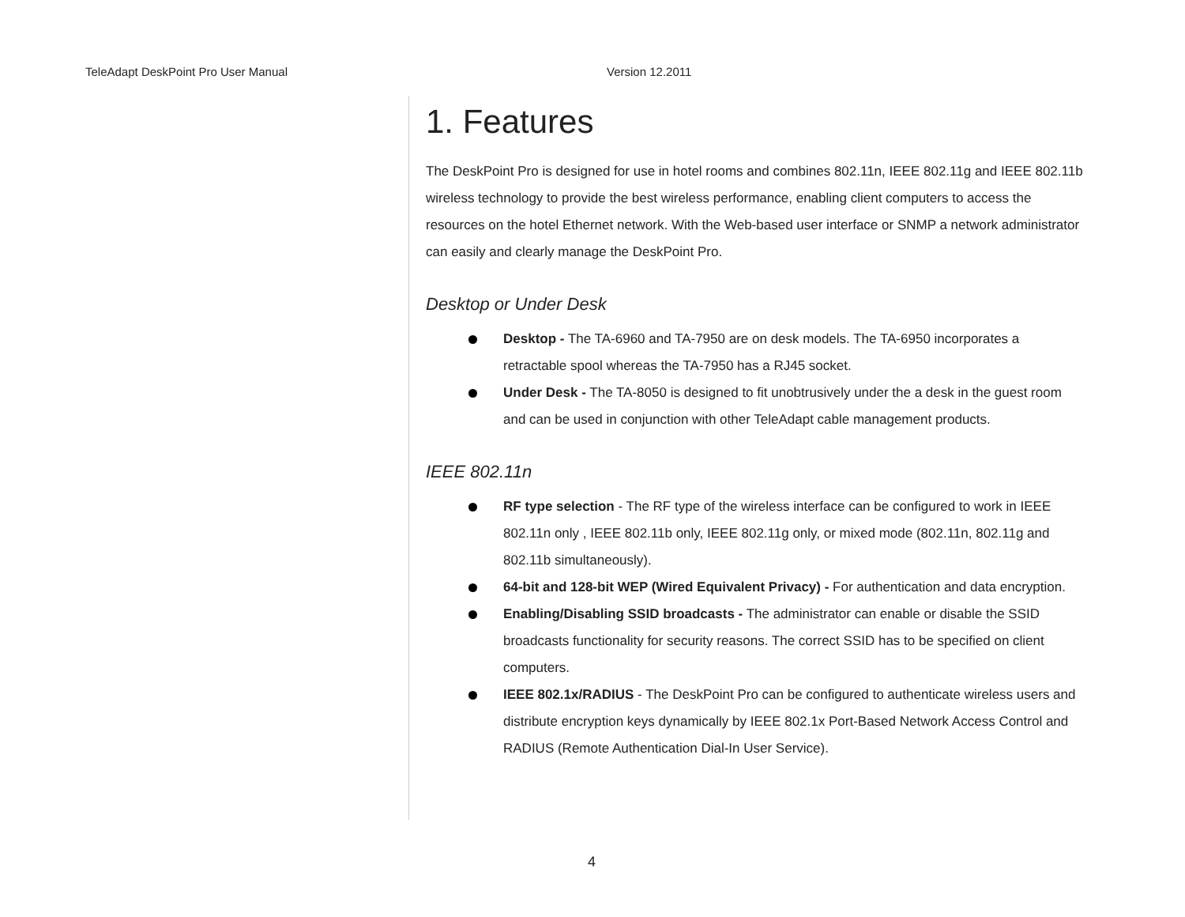TeleAdapt DeskPoint Pro User Manual Version 12.2011
1. Features
The DeskPoint Pro is designed for use in hotel rooms and combines 802.11n, IEEE 802.11g and IEEE 802.11b wireless technology to provide the best wireless performance, enabling client computers to access the resources on the hotel Ethernet network. With the Web-based user interface or SNMP a network administrator can easily and clearly manage the DeskPoint Pro.
Desktop or Under Desk
Desktop - The TA-6960 and TA-7950 are on desk models. The TA-6950 incorporates a retractable spool whereas the TA-7950 has a RJ45 socket.
Under Desk - The TA-8050 is designed to fit unobtrusively under the a desk in the guest room and can be used in conjunction with other TeleAdapt cable management products.
IEEE 802.11n
RF type selection - The RF type of the wireless interface can be configured to work in IEEE 802.11n only , IEEE 802.11b only, IEEE 802.11g only, or mixed mode (802.11n, 802.11g and 802.11b simultaneously).
64-bit and 128-bit WEP (Wired Equivalent Privacy) - For authentication and data encryption.
Enabling/Disabling SSID broadcasts - The administrator can enable or disable the SSID broadcasts functionality for security reasons. The correct SSID has to be specified on client computers.
IEEE 802.1x/RADIUS - The DeskPoint Pro can be configured to authenticate wireless users and distribute encryption keys dynamically by IEEE 802.1x Port-Based Network Access Control and RADIUS (Remote Authentication Dial-In User Service).
4